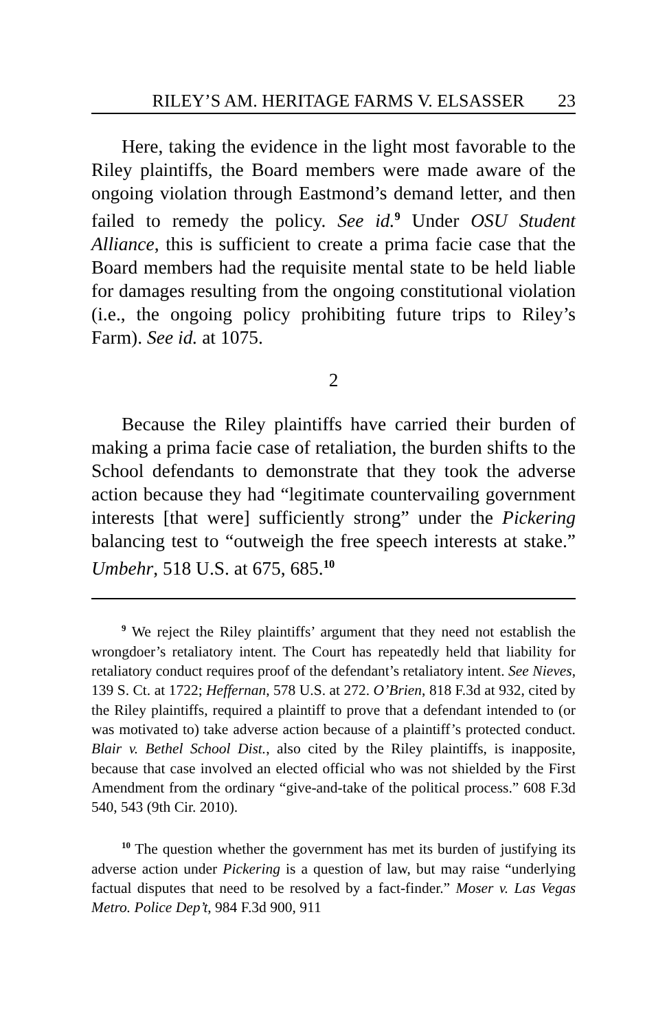RILEY’S AM. HERITAGE FARMS V. ELSASSER 23
Here, taking the evidence in the light most favorable to the Riley plaintiffs, the Board members were made aware of the ongoing violation through Eastmond’s demand letter, and then failed to remedy the policy. See id.<sup>9</sup> Under OSU Student Alliance, this is sufficient to create a prima facie case that the Board members had the requisite mental state to be held liable for damages resulting from the ongoing constitutional violation (i.e., the ongoing policy prohibiting future trips to Riley’s Farm). See id. at 1075.
2
Because the Riley plaintiffs have carried their burden of making a prima facie case of retaliation, the burden shifts to the School defendants to demonstrate that they took the adverse action because they had “legitimate countervailing government interests [that were] sufficiently strong” under the Pickering balancing test to “outweigh the free speech interests at stake.” Umbehr, 518 U.S. at 675, 685.<sup>10</sup>
<sup>9</sup> We reject the Riley plaintiffs’ argument that they need not establish the wrongdoer’s retaliatory intent. The Court has repeatedly held that liability for retaliatory conduct requires proof of the defendant’s retaliatory intent. See Nieves, 139 S. Ct. at 1722; Heffernan, 578 U.S. at 272. O’Brien, 818 F.3d at 932, cited by the Riley plaintiffs, required a plaintiff to prove that a defendant intended to (or was motivated to) take adverse action because of a plaintiff’s protected conduct. Blair v. Bethel School Dist., also cited by the Riley plaintiffs, is inapposite, because that case involved an elected official who was not shielded by the First Amendment from the ordinary “give-and-take of the political process.” 608 F.3d 540, 543 (9th Cir. 2010).
<sup>10</sup> The question whether the government has met its burden of justifying its adverse action under Pickering is a question of law, but may raise “underlying factual disputes that need to be resolved by a fact-finder.” Moser v. Las Vegas Metro. Police Dep’t, 984 F.3d 900, 911